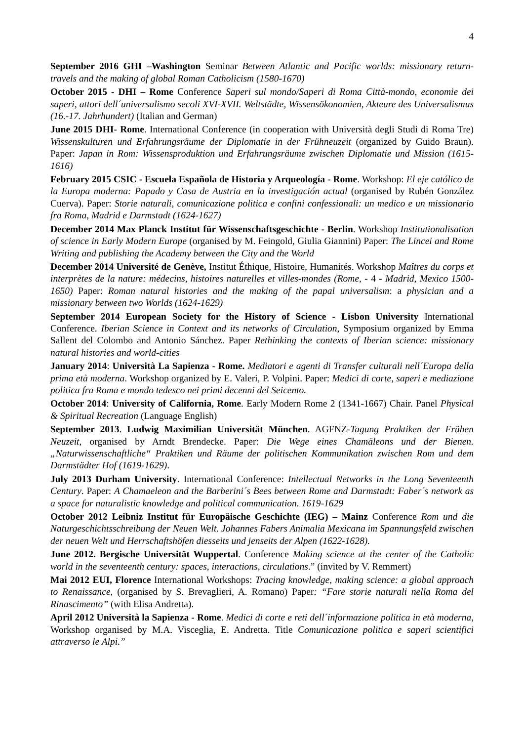4
September 2016 GHI –Washington Seminar Between Atlantic and Pacific worlds: missionary return-travels and the making of global Roman Catholicism (1580-1670)
October 2015 - DHI – Rome Conference Saperi sul mondo/Saperi di Roma Città-mondo, economie dei saperi, attori dell´universalismo secoli XVI-XVII. Weltstädte, Wissensökonomien, Akteure des Universalismus (16.-17. Jahrhundert) (Italian and German)
June 2015 DHI- Rome. International Conference (in cooperation with Università degli Studi di Roma Tre) Wissenskulturen und Erfahrungsräume der Diplomatie in der Frühneuzeit (organized by Guido Braun). Paper: Japan in Rom: Wissensproduktion und Erfahrungsräume zwischen Diplomatie und Mission (1615-1616)
February 2015 CSIC - Escuela Española de Historia y Arqueología - Rome. Workshop: El eje católico de la Europa moderna: Papado y Casa de Austria en la investigación actual (organised by Rubén González Cuerva). Paper: Storie naturali, comunicazione politica e confini confessionali: un medico e un missionario fra Roma, Madrid e Darmstadt (1624-1627)
December 2014 Max Planck Institut für Wissenschaftsgeschichte - Berlin. Workshop Institutionalisation of science in Early Modern Europe (organised by M. Feingold, Giulia Giannini) Paper: The Lincei and Rome Writing and publishing the Academy between the City and the World
December 2014 Université de Genève, Institut Éthique, Histoire, Humanités. Workshop Maîtres du corps et interprètes de la nature: médecins, histoires naturelles et villes-mondes (Rome, - 4 - Madrid, Mexico 1500-1650) Paper: Roman natural histories and the making of the papal universalism: a physician and a missionary between two Worlds (1624-1629)
September 2014 European Society for the History of Science - Lisbon University International Conference. Iberian Science in Context and its networks of Circulation, Symposium organized by Emma Sallent del Colombo and Antonio Sánchez. Paper Rethinking the contexts of Iberian science: missionary natural histories and world-cities
January 2014: Università La Sapienza - Rome. Mediatori e agenti di Transfer culturali nell´Europa della prima età moderna. Workshop organized by E. Valeri, P. Volpini. Paper: Medici di corte, saperi e mediazione politica fra Roma e mondo tedesco nei primi decenni del Seicento.
October 2014: University of California, Rome. Early Modern Rome 2 (1341-1667) Chair. Panel Physical & Spiritual Recreation (Language English)
September 2013. Ludwig Maximilian Universität München. AGFNZ-Tagung Praktiken der Frühen Neuzeit, organised by Arndt Brendecke. Paper: Die Wege eines Chamäleons und der Bienen. „Naturwissenschaftliche“ Praktiken und Räume der politischen Kommunikation zwischen Rom und dem Darmstädter Hof (1619-1629).
July 2013 Durham University. International Conference: Intellectual Networks in the Long Seventeenth Century. Paper: A Chamaeleon and the Barberini´s Bees between Rome and Darmstadt: Faber´s network as a space for naturalistic knowledge and political communication. 1619-1629
October 2012 Leibniz Institut für Europäische Geschichte (IEG) – Mainz Conference Rom und die Naturgeschichtsschreibung der Neuen Welt. Johannes Fabers Animalia Mexicana im Spannungsfeld zwischen der neuen Welt und Herrschaftshöfen diesseits und jenseits der Alpen (1622-1628).
June 2012. Bergische Universität Wuppertal. Conference Making science at the center of the Catholic world in the seventeenth century: spaces, interactions, circulations.” (invited by V. Remmert)
Mai 2012 EUI, Florence International Workshops: Tracing knowledge, making science: a global approach to Renaissance, (organised by S. Brevaglieri, A. Romano) Paper: “Fare storie naturali nella Roma del Rinascimento” (with Elisa Andretta).
April 2012 Università la Sapienza - Rome. Medici di corte e reti dell´informazione politica in età moderna, Workshop organised by M.A. Visceglia, E. Andretta. Title Comunicazione politica e saperi scientifici attraverso le Alpi.”